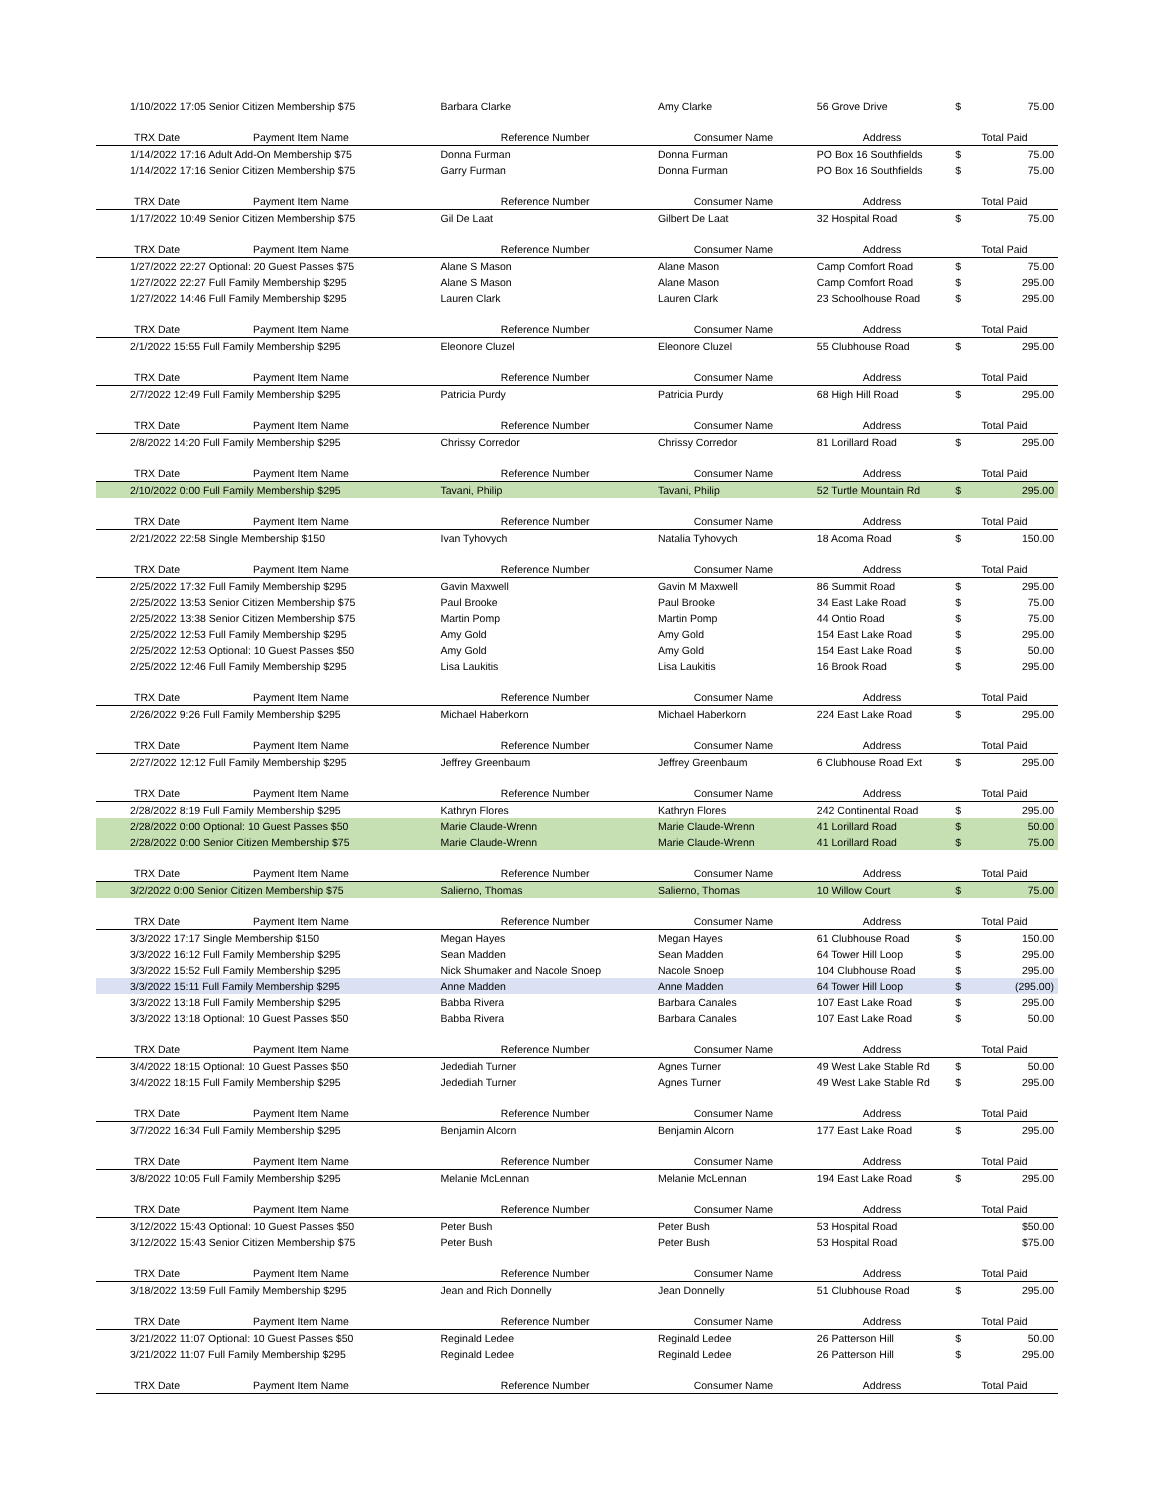| 1/10/2022 17:05 Senior Citizen Membership $75 | Barbara Clarke | Amy Clarke | 56 Grove Drive | $ | 75.00 |
| TRX Date Payment Item Name | Reference Number | Consumer Name | Address | Total Paid | |
| 1/14/2022 17:16 Adult Add-On Membership $75 | Donna Furman | Donna Furman | PO Box 16 Southfields | $ | 75.00 |
| 1/14/2022 17:16 Senior Citizen Membership $75 | Garry Furman | Donna Furman | PO Box 16 Southfields | $ | 75.00 |
| TRX Date Payment Item Name | Reference Number | Consumer Name | Address | Total Paid | |
| 1/17/2022 10:49 Senior Citizen Membership $75 | Gil De Laat | Gilbert De Laat | 32 Hospital Road | $ | 75.00 |
| TRX Date Payment Item Name | Reference Number | Consumer Name | Address | Total Paid | |
| 1/27/2022 22:27 Optional: 20 Guest Passes $75 | Alane S Mason | Alane Mason | Camp Comfort Road | $ | 75.00 |
| 1/27/2022 22:27 Full Family Membership $295 | Alane S Mason | Alane Mason | Camp Comfort Road | $ | 295.00 |
| 1/27/2022 14:46 Full Family Membership $295 | Lauren Clark | Lauren Clark | 23 Schoolhouse Road | $ | 295.00 |
| TRX Date Payment Item Name | Reference Number | Consumer Name | Address | Total Paid | |
| 2/1/2022 15:55 Full Family Membership $295 | Eleonore Cluzel | Eleonore Cluzel | 55 Clubhouse Road | $ | 295.00 |
| TRX Date Payment Item Name | Reference Number | Consumer Name | Address | Total Paid | |
| 2/7/2022 12:49 Full Family Membership $295 | Patricia Purdy | Patricia Purdy | 68 High Hill Road | $ | 295.00 |
| TRX Date Payment Item Name | Reference Number | Consumer Name | Address | Total Paid | |
| 2/8/2022 14:20 Full Family Membership $295 | Chrissy Corredor | Chrissy Corredor | 81 Lorillard Road | $ | 295.00 |
| TRX Date Payment Item Name | Reference Number | Consumer Name | Address | Total Paid | |
| 2/10/2022 0:00 Full Family Membership $295 | Tavani, Philip | Tavani, Philip | 52 Turtle Mountain Rd | $ | 295.00 |
| TRX Date Payment Item Name | Reference Number | Consumer Name | Address | Total Paid | |
| 2/21/2022 22:58 Single Membership $150 | Ivan Tyhovych | Natalia Tyhovych | 18 Acoma Road | $ | 150.00 |
| TRX Date Payment Item Name | Reference Number | Consumer Name | Address | Total Paid | |
| 2/25/2022 17:32 Full Family Membership $295 | Gavin Maxwell | Gavin M Maxwell | 86 Summit Road | $ | 295.00 |
| 2/25/2022 13:53 Senior Citizen Membership $75 | Paul Brooke | Paul Brooke | 34 East Lake Road | $ | 75.00 |
| 2/25/2022 13:38 Senior Citizen Membership $75 | Martin Pomp | Martin Pomp | 44 Ontio Road | $ | 75.00 |
| 2/25/2022 12:53 Full Family Membership $295 | Amy Gold | Amy Gold | 154 East Lake Road | $ | 295.00 |
| 2/25/2022 12:53 Optional: 10 Guest Passes $50 | Amy Gold | Amy Gold | 154 East Lake Road | $ | 50.00 |
| 2/25/2022 12:46 Full Family Membership $295 | Lisa Laukitis | Lisa Laukitis | 16 Brook Road | $ | 295.00 |
| TRX Date Payment Item Name | Reference Number | Consumer Name | Address | Total Paid | |
| 2/26/2022 9:26 Full Family Membership $295 | Michael Haberkorn | Michael Haberkorn | 224 East Lake Road | $ | 295.00 |
| TRX Date Payment Item Name | Reference Number | Consumer Name | Address | Total Paid | |
| 2/27/2022 12:12 Full Family Membership $295 | Jeffrey Greenbaum | Jeffrey Greenbaum | 6 Clubhouse Road Ext | $ | 295.00 |
| TRX Date Payment Item Name | Reference Number | Consumer Name | Address | Total Paid | |
| 2/28/2022 8:19 Full Family Membership $295 | Kathryn Flores | Kathryn Flores | 242 Continental Road | $ | 295.00 |
| 2/28/2022 0:00 Optional: 10 Guest Passes $50 | Marie Claude-Wrenn | Marie Claude-Wrenn | 41 Lorillard Road | $ | 50.00 |
| 2/28/2022 0:00 Senior Citizen Membership $75 | Marie Claude-Wrenn | Marie Claude-Wrenn | 41 Lorillard Road | $ | 75.00 |
| TRX Date Payment Item Name | Reference Number | Consumer Name | Address | Total Paid | |
| 3/2/2022 0:00 Senior Citizen Membership $75 | Salierno, Thomas | Salierno, Thomas | 10 Willow Court | $ | 75.00 |
| TRX Date Payment Item Name | Reference Number | Consumer Name | Address | Total Paid | |
| 3/3/2022 17:17 Single Membership $150 | Megan Hayes | Megan Hayes | 61 Clubhouse Road | $ | 150.00 |
| 3/3/2022 16:12 Full Family Membership $295 | Sean Madden | Sean Madden | 64 Tower Hill Loop | $ | 295.00 |
| 3/3/2022 15:52 Full Family Membership $295 | Nick Shumaker and Nacole Snoep | Nacole Snoep | 104 Clubhouse Road | $ | 295.00 |
| 3/3/2022 15:11 Full Family Membership $295 | Anne Madden | Anne Madden | 64 Tower Hill Loop | $ | (295.00) |
| 3/3/2022 13:18 Full Family Membership $295 | Babba Rivera | Barbara Canales | 107 East Lake Road | $ | 295.00 |
| 3/3/2022 13:18 Optional: 10 Guest Passes $50 | Babba Rivera | Barbara Canales | 107 East Lake Road | $ | 50.00 |
| TRX Date Payment Item Name | Reference Number | Consumer Name | Address | Total Paid | |
| 3/4/2022 18:15 Optional: 10 Guest Passes $50 | Jedediah Turner | Agnes Turner | 49 West Lake Stable Rd | $ | 50.00 |
| 3/4/2022 18:15 Full Family Membership $295 | Jedediah Turner | Agnes Turner | 49 West Lake Stable Rd | $ | 295.00 |
| TRX Date Payment Item Name | Reference Number | Consumer Name | Address | Total Paid | |
| 3/7/2022 16:34 Full Family Membership $295 | Benjamin Alcorn | Benjamin Alcorn | 177 East Lake Road | $ | 295.00 |
| TRX Date Payment Item Name | Reference Number | Consumer Name | Address | Total Paid | |
| 3/8/2022 10:05 Full Family Membership $295 | Melanie McLennan | Melanie McLennan | 194 East Lake Road | $ | 295.00 |
| TRX Date Payment Item Name | Reference Number | Consumer Name | Address | Total Paid | |
| 3/12/2022 15:43 Optional: 10 Guest Passes $50 | Peter Bush | Peter Bush | 53 Hospital Road | | $50.00 |
| 3/12/2022 15:43 Senior Citizen Membership $75 | Peter Bush | Peter Bush | 53 Hospital Road | | $75.00 |
| TRX Date Payment Item Name | Reference Number | Consumer Name | Address | Total Paid | |
| 3/18/2022 13:59 Full Family Membership $295 | Jean and Rich Donnelly | Jean Donnelly | 51 Clubhouse Road | $ | 295.00 |
| TRX Date Payment Item Name | Reference Number | Consumer Name | Address | Total Paid | |
| 3/21/2022 11:07 Optional: 10 Guest Passes $50 | Reginald Ledee | Reginald Ledee | 26 Patterson Hill | $ | 50.00 |
| 3/21/2022 11:07 Full Family Membership $295 | Reginald Ledee | Reginald Ledee | 26 Patterson Hill | $ | 295.00 |
| TRX Date Payment Item Name | Reference Number | Consumer Name | Address | Total Paid | |